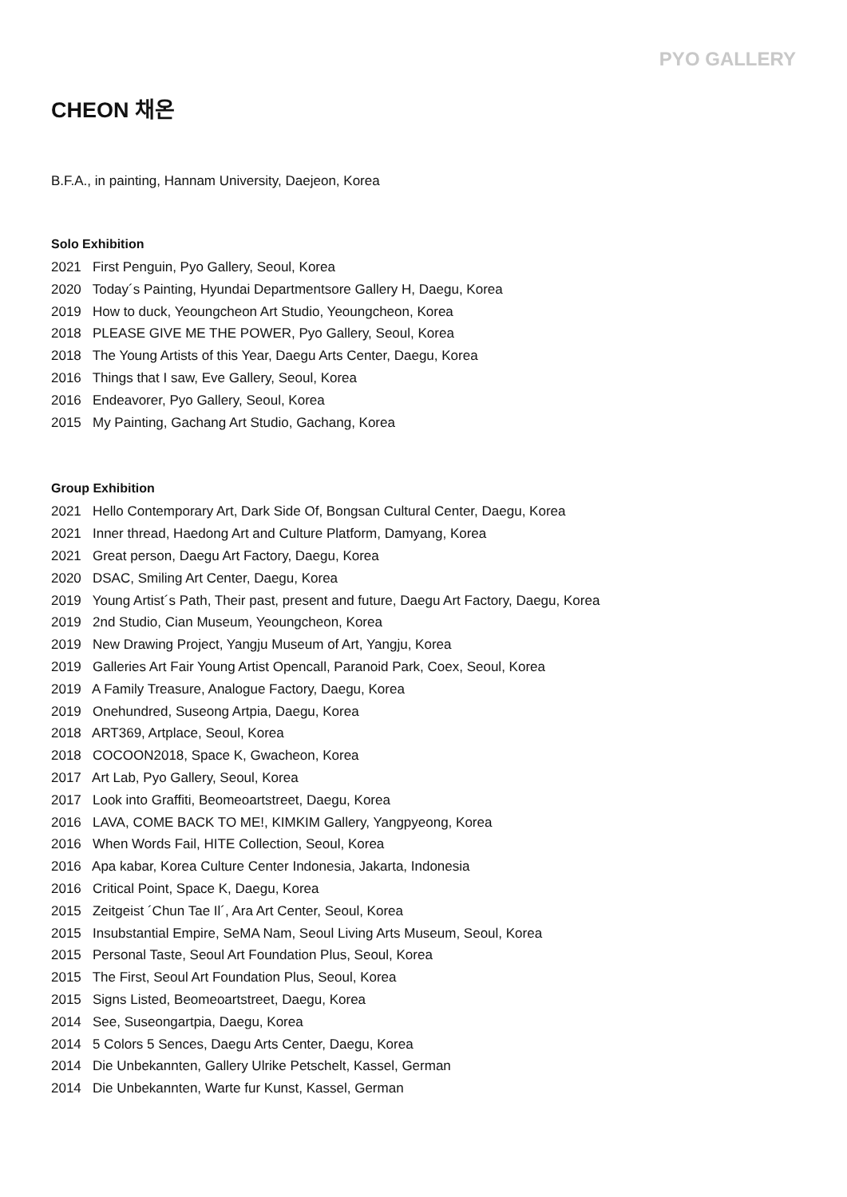PYO GALLERY
CHEON 채온
B.F.A., in painting, Hannam University, Daejeon, Korea
Solo Exhibition
2021 First Penguin, Pyo Gallery, Seoul, Korea
2020 Today´s Painting, Hyundai Departmentsore Gallery H, Daegu, Korea
2019 How to duck, Yeoungcheon Art Studio, Yeoungcheon, Korea
2018 PLEASE GIVE ME THE POWER, Pyo Gallery, Seoul, Korea
2018 The Young Artists of this Year, Daegu Arts Center, Daegu, Korea
2016 Things that I saw, Eve Gallery, Seoul, Korea
2016 Endeavorer, Pyo Gallery, Seoul, Korea
2015 My Painting, Gachang Art Studio, Gachang, Korea
Group Exhibition
2021 Hello Contemporary Art, Dark Side Of, Bongsan Cultural Center, Daegu, Korea
2021 Inner thread, Haedong Art and Culture Platform, Damyang, Korea
2021 Great person, Daegu Art Factory, Daegu, Korea
2020 DSAC, Smiling Art Center, Daegu, Korea
2019 Young Artist´s Path, Their past, present and future, Daegu Art Factory, Daegu, Korea
2019 2nd Studio, Cian Museum, Yeoungcheon, Korea
2019 New Drawing Project, Yangju Museum of Art, Yangju, Korea
2019 Galleries Art Fair Young Artist Opencall, Paranoid Park, Coex, Seoul, Korea
2019 A Family Treasure, Analogue Factory, Daegu, Korea
2019 Onehundred, Suseong Artpia, Daegu, Korea
2018 ART369, Artplace, Seoul, Korea
2018 COCOON2018, Space K, Gwacheon, Korea
2017 Art Lab, Pyo Gallery, Seoul, Korea
2017 Look into Graffiti, Beomeoartstreet, Daegu, Korea
2016 LAVA, COME BACK TO ME!, KIMKIM Gallery, Yangpyeong, Korea
2016 When Words Fail, HITE Collection, Seoul, Korea
2016 Apa kabar, Korea Culture Center Indonesia, Jakarta, Indonesia
2016 Critical Point, Space K, Daegu, Korea
2015 Zeitgeist ´Chun Tae Il´, Ara Art Center, Seoul, Korea
2015 Insubstantial Empire, SeMA Nam, Seoul Living Arts Museum, Seoul, Korea
2015 Personal Taste, Seoul Art Foundation Plus, Seoul, Korea
2015 The First, Seoul Art Foundation Plus, Seoul, Korea
2015 Signs Listed, Beomeoartstreet, Daegu, Korea
2014 See, Suseongartpia, Daegu, Korea
2014 5 Colors 5 Sences, Daegu Arts Center, Daegu, Korea
2014 Die Unbekannten, Gallery Ulrike Petschelt, Kassel, German
2014 Die Unbekannten, Warte fur Kunst, Kassel, German